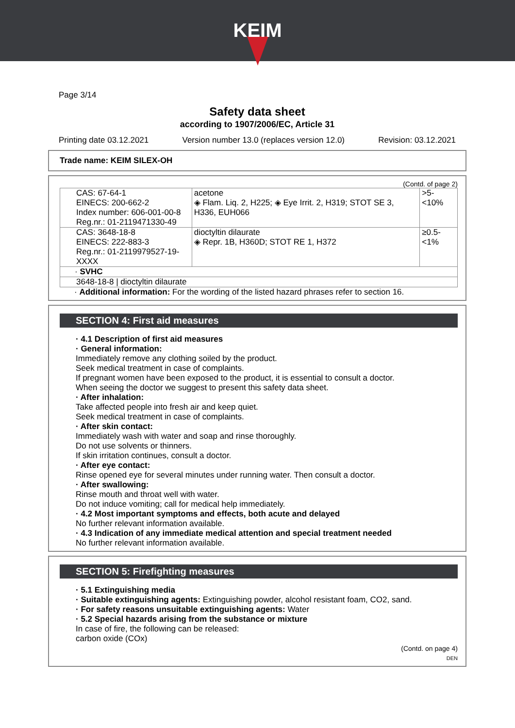KEIM
Page 3/14
Safety data sheet
according to 1907/2006/EC, Article 31
Printing date 03.12.2021 Version number 13.0 (replaces version 12.0) Revision: 03.12.2021
Trade name: KEIM SILEX-OH
(Contd. of page 2)
| CAS: 67-64-1 EINECS: 200-662-2 Index number: 606-001-00-8 Reg.nr.: 01-2119471330-49 | acetone ◈ Flam. Liq. 2, H225; ◈ Eye Irrit. 2, H319; STOT SE 3, H336, EUH066 | >5-<10% |
| CAS: 3648-18-8 EINECS: 222-883-3 Reg.nr.: 01-2119979527-19-XXXX | dioctyltin dilaurate ◈ Repr. 1B, H360D; STOT RE 1, H372 | ≥0.5-<1% |
| · SVHC | | |
| 3648-18-8 / dioctyltin dilaurate | | |
· Additional information: For the wording of the listed hazard phrases refer to section 16.
SECTION 4: First aid measures
· 4.1 Description of first aid measures
· General information:
Immediately remove any clothing soiled by the product.
Seek medical treatment in case of complaints.
If pregnant women have been exposed to the product, it is essential to consult a doctor.
When seeing the doctor we suggest to present this safety data sheet.
· After inhalation:
Take affected people into fresh air and keep quiet.
Seek medical treatment in case of complaints.
· After skin contact:
Immediately wash with water and soap and rinse thoroughly.
Do not use solvents or thinners.
If skin irritation continues, consult a doctor.
· After eye contact:
Rinse opened eye for several minutes under running water. Then consult a doctor.
· After swallowing:
Rinse mouth and throat well with water.
Do not induce vomiting; call for medical help immediately.
· 4.2 Most important symptoms and effects, both acute and delayed
No further relevant information available.
· 4.3 Indication of any immediate medical attention and special treatment needed
No further relevant information available.
SECTION 5: Firefighting measures
· 5.1 Extinguishing media
· Suitable extinguishing agents: Extinguishing powder, alcohol resistant foam, CO2, sand.
· For safety reasons unsuitable extinguishing agents: Water
· 5.2 Special hazards arising from the substance or mixture
In case of fire, the following can be released:
carbon oxide (COx)
(Contd. on page 4)
DEN